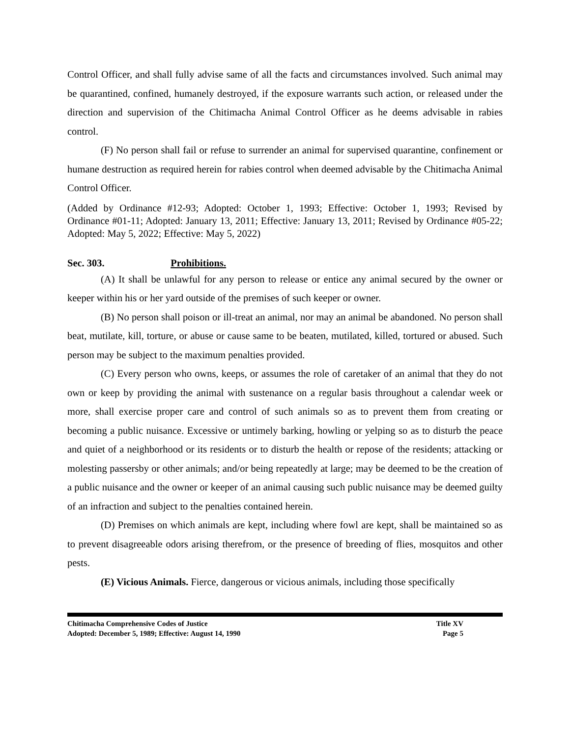Control Officer, and shall fully advise same of all the facts and circumstances involved. Such animal may be quarantined, confined, humanely destroyed, if the exposure warrants such action, or released under the direction and supervision of the Chitimacha Animal Control Officer as he deems advisable in rabies control.
(F) No person shall fail or refuse to surrender an animal for supervised quarantine, confinement or humane destruction as required herein for rabies control when deemed advisable by the Chitimacha Animal Control Officer.
(Added by Ordinance #12-93; Adopted: October 1, 1993; Effective: October 1, 1993; Revised by Ordinance #01-11; Adopted: January 13, 2011; Effective: January 13, 2011; Revised by Ordinance #05-22; Adopted: May 5, 2022; Effective: May 5, 2022)
Sec. 303. Prohibitions.
(A) It shall be unlawful for any person to release or entice any animal secured by the owner or keeper within his or her yard outside of the premises of such keeper or owner.
(B) No person shall poison or ill-treat an animal, nor may an animal be abandoned. No person shall beat, mutilate, kill, torture, or abuse or cause same to be beaten, mutilated, killed, tortured or abused. Such person may be subject to the maximum penalties provided.
(C) Every person who owns, keeps, or assumes the role of caretaker of an animal that they do not own or keep by providing the animal with sustenance on a regular basis throughout a calendar week or more, shall exercise proper care and control of such animals so as to prevent them from creating or becoming a public nuisance. Excessive or untimely barking, howling or yelping so as to disturb the peace and quiet of a neighborhood or its residents or to disturb the health or repose of the residents; attacking or molesting passersby or other animals; and/or being repeatedly at large; may be deemed to be the creation of a public nuisance and the owner or keeper of an animal causing such public nuisance may be deemed guilty of an infraction and subject to the penalties contained herein.
(D) Premises on which animals are kept, including where fowl are kept, shall be maintained so as to prevent disagreeable odors arising therefrom, or the presence of breeding of flies, mosquitos and other pests.
(E) Vicious Animals. Fierce, dangerous or vicious animals, including those specifically
Chitimacha Comprehensive Codes of Justice Title XV
Adopted: December 5, 1989; Effective: August 14, 1990 Page 5